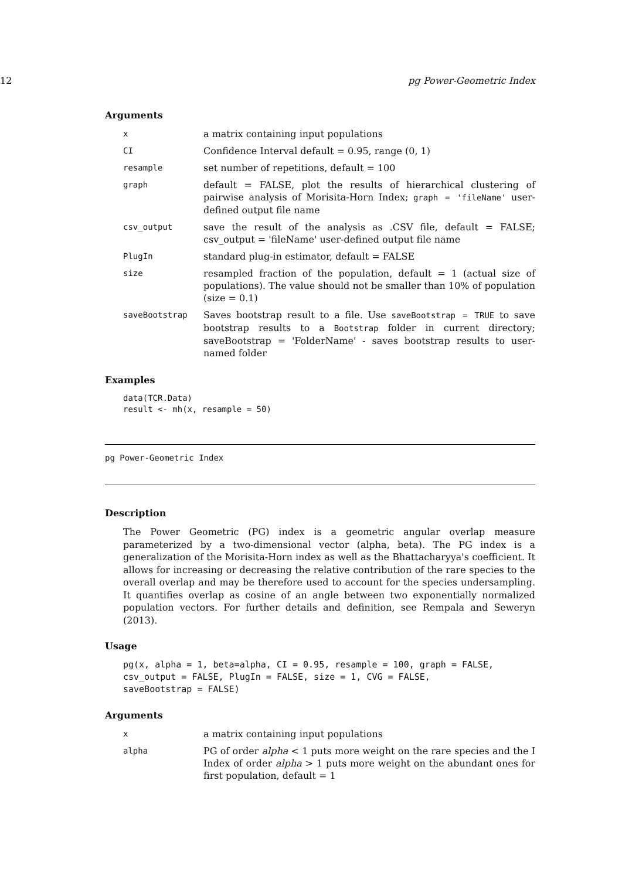12 pg Power-Geometric Index
Arguments
| x | a matrix containing input populations |
| CI | Confidence Interval default = 0.95, range (0, 1) |
| resample | set number of repetitions, default = 100 |
| graph | default = FALSE, plot the results of hierarchical clustering of pairwise analysis of Morisita-Horn Index; graph = 'fileName' user-defined output file name |
| csv_output | save the result of the analysis as .CSV file, default = FALSE; csv_output = 'fileName' user-defined output file name |
| PlugIn | standard plug-in estimator, default = FALSE |
| size | resampled fraction of the population, default = 1 (actual size of populations). The value should not be smaller than 10% of population (size = 0.1) |
| saveBootstrap | Saves bootstrap result to a file. Use saveBootstrap = TRUE to save bootstrap results to a Bootstrap folder in current directory; saveBootstrap = 'FolderName' - saves bootstrap results to user-named folder |
Examples
data(TCR.Data)
result <- mh(x, resample = 50)
pg Power-Geometric Index
Description
The Power Geometric (PG) index is a geometric angular overlap measure parameterized by a two-dimensional vector (alpha, beta). The PG index is a generalization of the Morisita-Horn index as well as the Bhattacharyya's coefficient. It allows for increasing or decreasing the relative contribution of the rare species to the overall overlap and may be therefore used to account for the species undersampling. It quantifies overlap as cosine of an angle between two exponentially normalized population vectors. For further details and definition, see Rempala and Seweryn (2013).
Usage
pg(x, alpha = 1, beta=alpha, CI = 0.95, resample = 100, graph = FALSE,
csv_output = FALSE, PlugIn = FALSE, size = 1, CVG = FALSE,
saveBootstrap = FALSE)
Arguments
| x | a matrix containing input populations |
| alpha | PG of order alpha < 1 puts more weight on the rare species and the I Index of order alpha > 1 puts more weight on the abundant ones for first population, default = 1 |